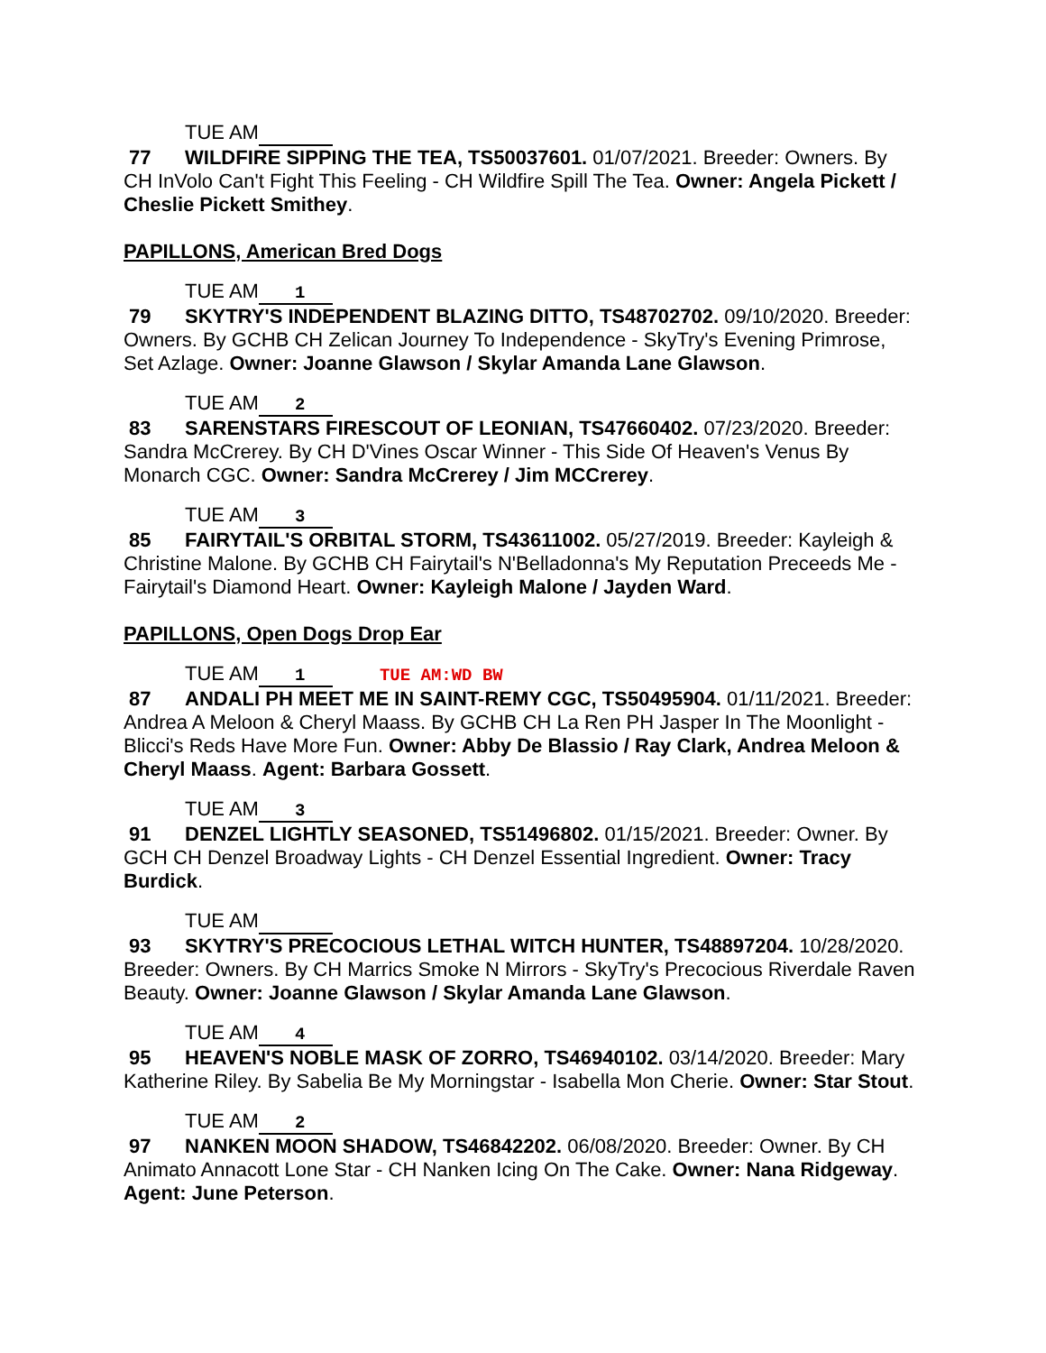TUE AM
77 WILDFIRE SIPPING THE TEA, TS50037601. 01/07/2021. Breeder: Owners. By CH InVolo Can't Fight This Feeling - CH Wildfire Spill The Tea. Owner: Angela Pickett / Cheslie Pickett Smithey.
PAPILLONS, American Bred Dogs
TUE AM 1
79 SKYTRY'S INDEPENDENT BLAZING DITTO, TS48702702. 09/10/2020. Breeder: Owners. By GCHB CH Zelican Journey To Independence - SkyTry's Evening Primrose, Set Azlage. Owner: Joanne Glawson / Skylar Amanda Lane Glawson.
TUE AM 2
83 SARENSTARS FIRESCOUT OF LEONIAN, TS47660402. 07/23/2020. Breeder: Sandra McCrerey. By CH D'Vines Oscar Winner - This Side Of Heaven's Venus By Monarch CGC. Owner: Sandra McCrerey / Jim MCCrerey.
TUE AM 3
85 FAIRYTAIL'S ORBITAL STORM, TS43611002. 05/27/2019. Breeder: Kayleigh & Christine Malone. By GCHB CH Fairytail's N'Belladonna's My Reputation Preceeds Me - Fairytail's Diamond Heart. Owner: Kayleigh Malone / Jayden Ward.
PAPILLONS, Open Dogs Drop Ear
TUE AM 1 TUE AM:WD BW
87 ANDALI PH MEET ME IN SAINT-REMY CGC, TS50495904. 01/11/2021. Breeder: Andrea A Meloon & Cheryl Maass. By GCHB CH La Ren PH Jasper In The Moonlight - Blicci's Reds Have More Fun. Owner: Abby De Blassio / Ray Clark, Andrea Meloon & Cheryl Maass. Agent: Barbara Gossett.
TUE AM 3
91 DENZEL LIGHTLY SEASONED, TS51496802. 01/15/2021. Breeder: Owner. By GCH CH Denzel Broadway Lights - CH Denzel Essential Ingredient. Owner: Tracy Burdick.
TUE AM
93 SKYTRY'S PRECOCIOUS LETHAL WITCH HUNTER, TS48897204. 10/28/2020. Breeder: Owners. By CH Marrics Smoke N Mirrors - SkyTry's Precocious Riverdale Raven Beauty. Owner: Joanne Glawson / Skylar Amanda Lane Glawson.
TUE AM 4
95 HEAVEN'S NOBLE MASK OF ZORRO, TS46940102. 03/14/2020. Breeder: Mary Katherine Riley. By Sabelia Be My Morningstar - Isabella Mon Cherie. Owner: Star Stout.
TUE AM 2
97 NANKEN MOON SHADOW, TS46842202. 06/08/2020. Breeder: Owner. By CH Animato Annacott Lone Star - CH Nanken Icing On The Cake. Owner: Nana Ridgeway. Agent: June Peterson.